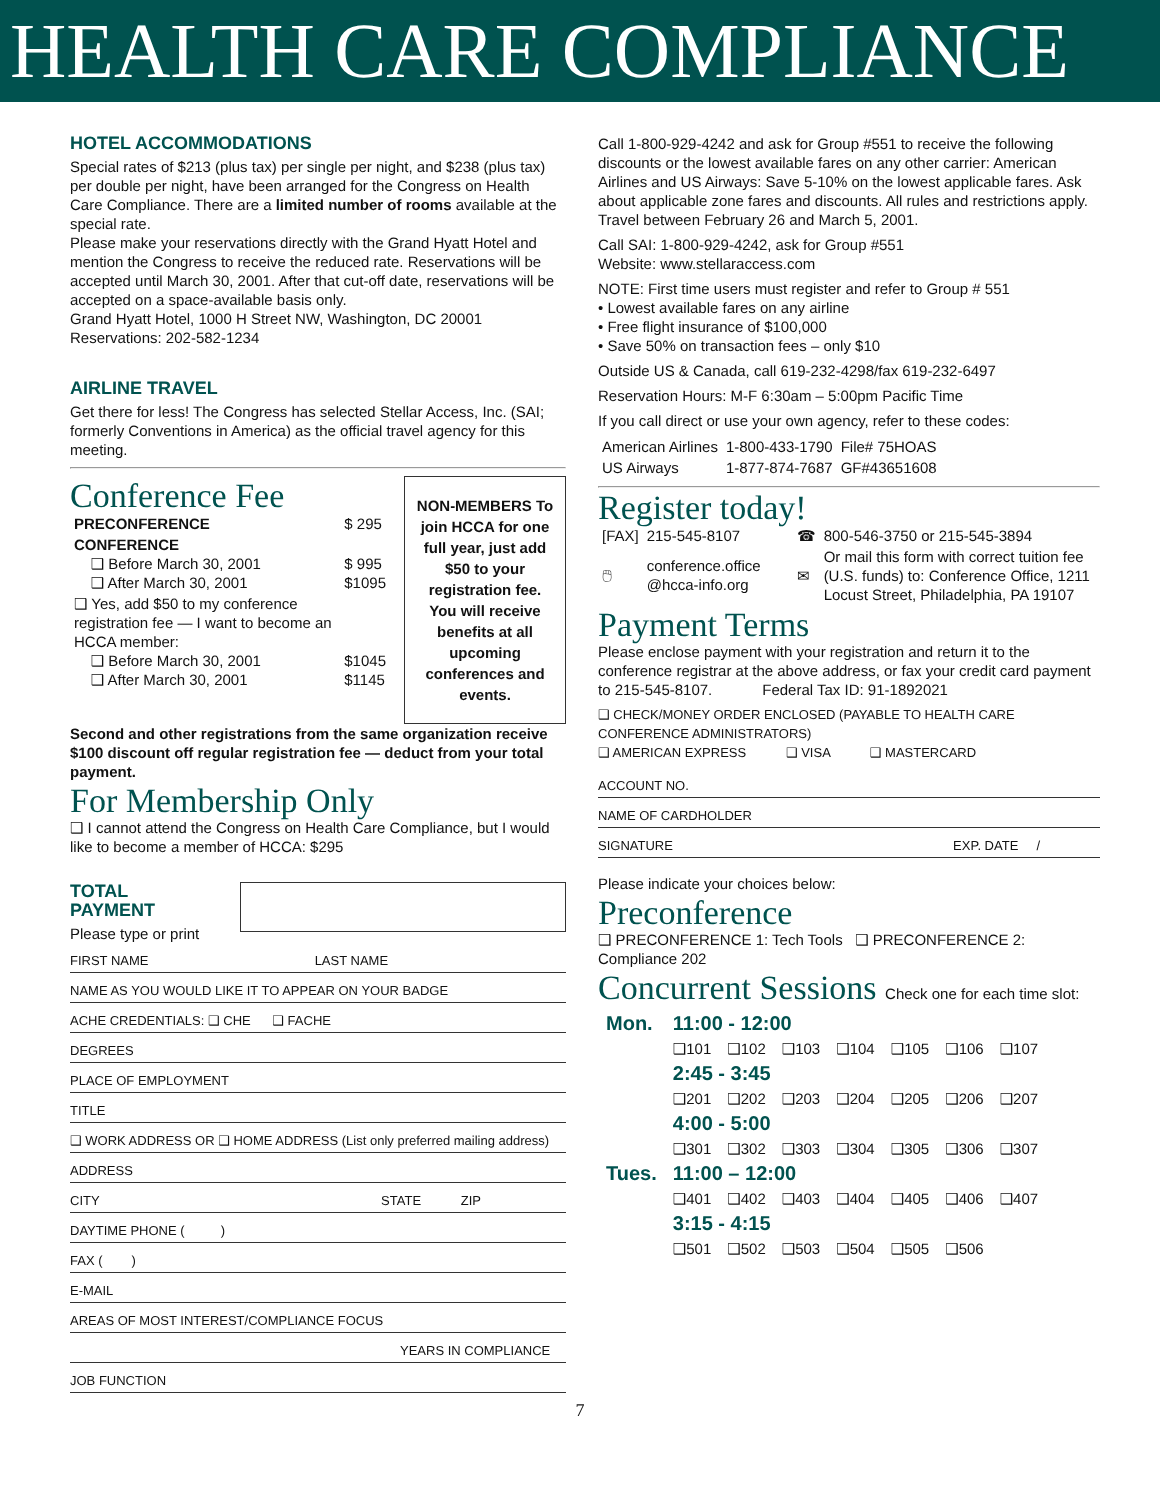HEALTH CARE COMPLIANCE
HOTEL ACCOMMODATIONS
Special rates of $213 (plus tax) per single per night, and $238 (plus tax) per double per night, have been arranged for the Congress on Health Care Compliance. There are a limited number of rooms available at the special rate.
Please make your reservations directly with the Grand Hyatt Hotel and mention the Congress to receive the reduced rate. Reservations will be accepted until March 30, 2001. After that cut-off date, reservations will be accepted on a space-available basis only.
Grand Hyatt Hotel, 1000 H Street NW, Washington, DC 20001
Reservations: 202-582-1234
AIRLINE TRAVEL
Get there for less! The Congress has selected Stellar Access, Inc. (SAI; formerly Conventions in America) as the official travel agency for this meeting.
Conference Fee
| PRECONFERENCE | $ 295 |
| CONFERENCE ❑ Before March 30, 2001 ❑ After March 30, 2001 | $ 995 $1095 |
| ❑ Yes, add $50 to my conference registration fee — I want to become an HCCA member: ❑ Before March 30, 2001 ❑ After March 30, 2001 | $1045 $1145 |
NON-MEMBERS To join HCCA for one full year, just add $50 to your registration fee. You will receive benefits at all upcoming conferences and events.
Second and other registrations from the same organization receive $100 discount off regular registration fee — deduct from your total payment.
For Membership Only
❑ I cannot attend the Congress on Health Care Compliance, but I would like to become a member of HCCA: $295
TOTAL PAYMENT
Please type or print
FIRST NAME LAST NAME
NAME AS YOU WOULD LIKE IT TO APPEAR ON YOUR BADGE
ACHE CREDENTIALS: ❑ CHE ❑ FACHE
DEGREES
PLACE OF EMPLOYMENT
TITLE
❑ WORK ADDRESS OR ❑ HOME ADDRESS (List only preferred mailing address)
ADDRESS
CITY STATE ZIP
DAYTIME PHONE ( )
FAX ( )
E-MAIL
AREAS OF MOST INTEREST/COMPLIANCE FOCUS
YEARS IN COMPLIANCE
JOB FUNCTION
Call 1-800-929-4242 and ask for Group #551 to receive the following discounts or the lowest available fares on any other carrier: American Airlines and US Airways: Save 5-10% on the lowest applicable fares. Ask about applicable zone fares and discounts. All rules and restrictions apply. Travel between February 26 and March 5, 2001.
Call SAI: 1-800-929-4242, ask for Group #551
Website: www.stellaraccess.com
NOTE: First time users must register and refer to Group # 551
• Lowest available fares on any airline
• Free flight insurance of $100,000
• Save 50% on transaction fees – only $10
Outside US & Canada, call 619-232-4298/fax 619-232-6497
Reservation Hours: M-F 6:30am – 5:00pm Pacific Time
If you call direct or use your own agency, refer to these codes:
| American Airlines | 1-800-433-1790 | File# 75HOAS |
| US Airways | 1-877-874-7687 | GF#43651608 |
Register today!
| [FAX] | 215-545-8107 | ☎ | 800-546-3750 or 215-545-3894 |
| 🖱 | conference.office @hcca-info.org | ✉ | Or mail this form with correct tuition fee (U.S. funds) to: Conference Office, 1211 Locust Street, Philadelphia, PA 19107 |
Payment Terms
Please enclose payment with your registration and return it to the conference registrar at the above address, or fax your credit card payment to 215-545-8107. Federal Tax ID: 91-1892021
❑ CHECK/MONEY ORDER ENCLOSED (PAYABLE TO HEALTH CARE CONFERENCE ADMINISTRATORS)
❑ AMERICAN EXPRESS ❑ VISA ❑ MASTERCARD
ACCOUNT NO.
NAME OF CARDHOLDER
SIGNATURE EXP. DATE /
Please indicate your choices below:
Preconference
❑ PRECONFERENCE 1: Tech Tools ❑ PRECONFERENCE 2: Compliance 202
Concurrent Sessions Check one for each time slot:
| Mon. | 11:00 - 12:00 | | | | | | |
| | ❑101 | ❑102 | ❑103 | ❑104 | ❑105 | ❑106 | ❑107 |
| | 2:45 - 3:45 | | | | | | |
| | ❑201 | ❑202 | ❑203 | ❑204 | ❑205 | ❑206 | ❑207 |
| | 4:00 - 5:00 | | | | | | |
| | ❑301 | ❑302 | ❑303 | ❑304 | ❑305 | ❑306 | ❑307 |
| Tues. | 11:00 – 12:00 | | | | | | |
| | ❑401 | ❑402 | ❑403 | ❑404 | ❑405 | ❑406 | ❑407 |
| | 3:15 - 4:15 | | | | | | |
| | ❑501 | ❑502 | ❑503 | ❑504 | ❑505 | ❑506 | |
7